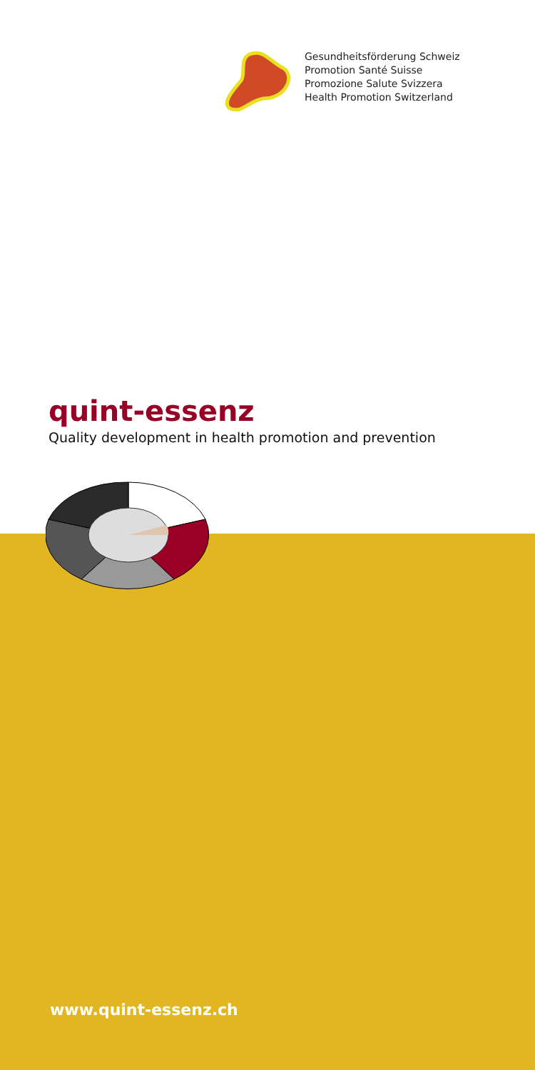Gesundheitsförderung Schweiz
Promotion Santé Suisse
Promozione Salute Svizzera
Health Promotion Switzerland
quint-essenz
Quality development in health promotion and prevention
www.quint-essenz.ch